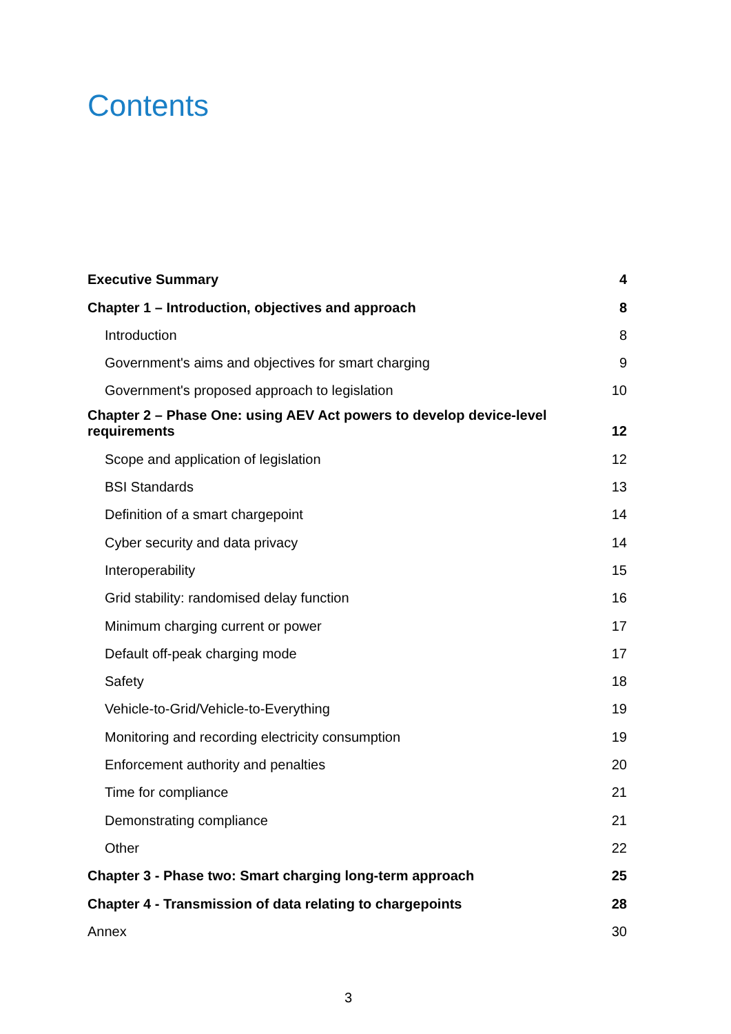Contents
| Executive Summary | 4 |
| Chapter 1 – Introduction, objectives and approach | 8 |
| Introduction | 8 |
| Government's aims and objectives for smart charging | 9 |
| Government's proposed approach to legislation | 10 |
| Chapter 2 – Phase One: using AEV Act powers to develop device-level requirements | 12 |
| Scope and application of legislation | 12 |
| BSI Standards | 13 |
| Definition of a smart chargepoint | 14 |
| Cyber security and data privacy | 14 |
| Interoperability | 15 |
| Grid stability: randomised delay function | 16 |
| Minimum charging current or power | 17 |
| Default off-peak charging mode | 17 |
| Safety | 18 |
| Vehicle-to-Grid/Vehicle-to-Everything | 19 |
| Monitoring and recording electricity consumption | 19 |
| Enforcement authority and penalties | 20 |
| Time for compliance | 21 |
| Demonstrating compliance | 21 |
| Other | 22 |
| Chapter 3 - Phase two: Smart charging long-term approach | 25 |
| Chapter 4 - Transmission of data relating to chargepoints | 28 |
| Annex | 30 |
3